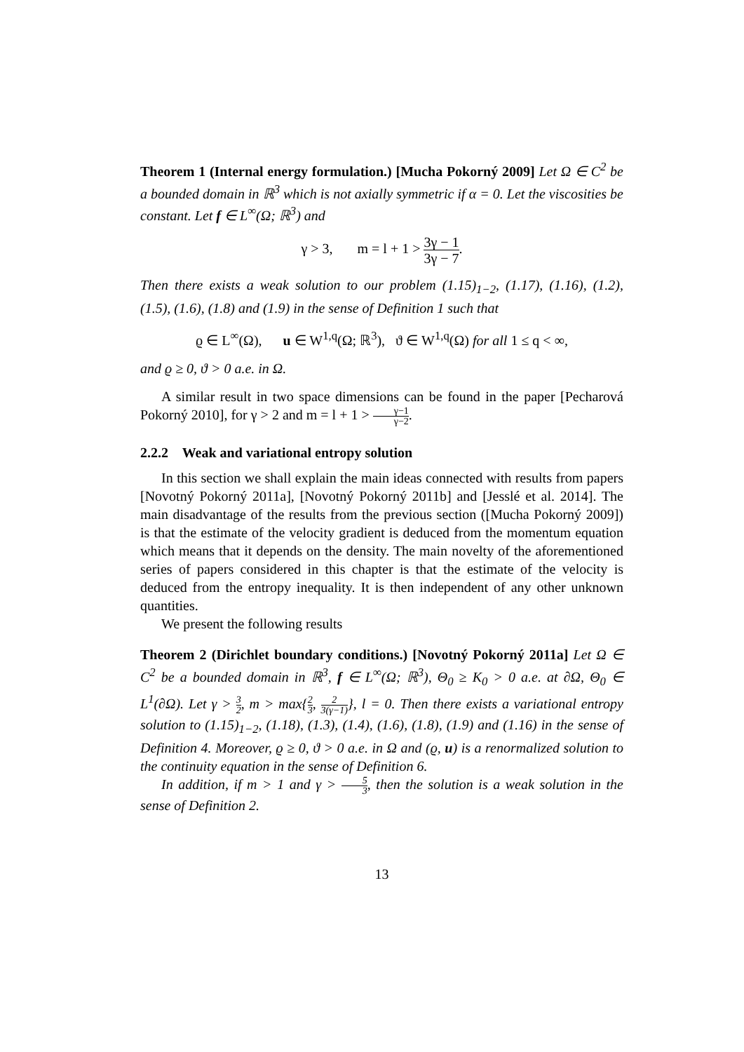Theorem 1 (Internal energy formulation.) [Mucha Pokorný 2009] Let Ω ∈ C<sup>2</sup> be a bounded domain in ℝ<sup>3</sup> which is not axially symmetric if α = 0. Let the viscosities be constant. Let f ∈ L<sup>∞</sup>(Ω; ℝ<sup>3</sup>) and
γ > 3, m = l + 1 > 3γ − 1 3γ − 7.
Then there exists a weak solution to our problem (1.15)<sub>1−2</sub>, (1.17), (1.16), (1.2), (1.5), (1.6), (1.8) and (1.9) in the sense of Definition 1 such that
ϱ ∈ L<sup>∞</sup>(Ω), u ∈ W<sup>1,q</sup>(Ω; ℝ<sup>3</sup>), ϑ ∈ W<sup>1,q</sup>(Ω) for all 1 ≤ q < ∞,
and ϱ ≥ 0, ϑ > 0 a.e. in Ω.
A similar result in two space dimensions can be found in the paper [Pecharová Pokorný 2010], for γ > 2 and m = l + 1 > γ−1 γ−2.
2.2.2 Weak and variational entropy solution
In this section we shall explain the main ideas connected with results from papers [Novotný Pokorný 2011a], [Novotný Pokorný 2011b] and [Jesslé et al. 2014]. The main disadvantage of the results from the previous section ([Mucha Pokorný 2009]) is that the estimate of the velocity gradient is deduced from the momentum equation which means that it depends on the density. The main novelty of the aforementioned series of papers considered in this chapter is that the estimate of the velocity is deduced from the entropy inequality. It is then independent of any other unknown quantities.
We present the following results
Theorem 2 (Dirichlet boundary conditions.) [Novotný Pokorný 2011a] Let Ω ∈ C<sup>2</sup> be a bounded domain in ℝ<sup>3</sup>, f ∈ L<sup>∞</sup>(Ω; ℝ<sup>3</sup>), Θ<sub>0</sub> ≥ K<sub>0</sub> > 0 a.e. at ∂Ω, Θ<sub>0</sub> ∈ L<sup>1</sup>(∂Ω). Let γ > 3 2, m > max{2 3, 2 3(γ−1)}, l = 0. Then there exists a variational entropy solution to (1.15)<sub>1−2</sub>, (1.18), (1.3), (1.4), (1.6), (1.8), (1.9) and (1.16) in the sense of Definition 4. Moreover, ϱ ≥ 0, ϑ > 0 a.e. in Ω and (ϱ, u) is a renormalized solution to the continuity equation in the sense of Definition 6.
In addition, if m > 1 and γ > 5 3, then the solution is a weak solution in the sense of Definition 2.
13